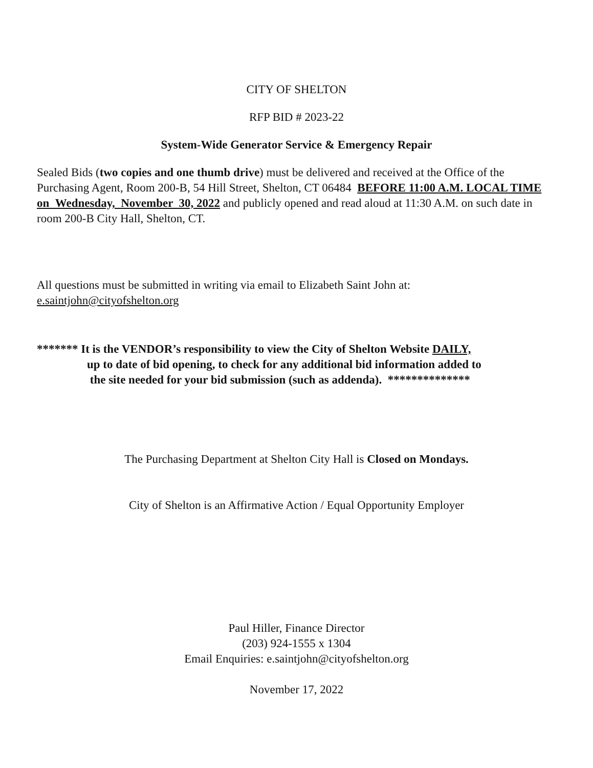CITY OF SHELTON
RFP BID # 2023-22
System-Wide Generator Service & Emergency Repair
Sealed Bids (two copies and one thumb drive) must be delivered and received at the Office of the Purchasing Agent, Room 200-B, 54 Hill Street, Shelton, CT 06484 BEFORE 11:00 A.M. LOCAL TIME on Wednesday, November 30, 2022 and publicly opened and read aloud at 11:30 A.M. on such date in room 200-B City Hall, Shelton, CT.
All questions must be submitted in writing via email to Elizabeth Saint John at:
e.saintjohn@cityofshelton.org
******* It is the VENDOR’s responsibility to view the City of Shelton Website DAILY,
up to date of bid opening, to check for any additional bid information added to
the site needed for your bid submission (such as addenda). **************
The Purchasing Department at Shelton City Hall is Closed on Mondays.
City of Shelton is an Affirmative Action / Equal Opportunity Employer
Paul Hiller, Finance Director
(203) 924-1555 x 1304
Email Enquiries: e.saintjohn@cityofshelton.org
November 17, 2022